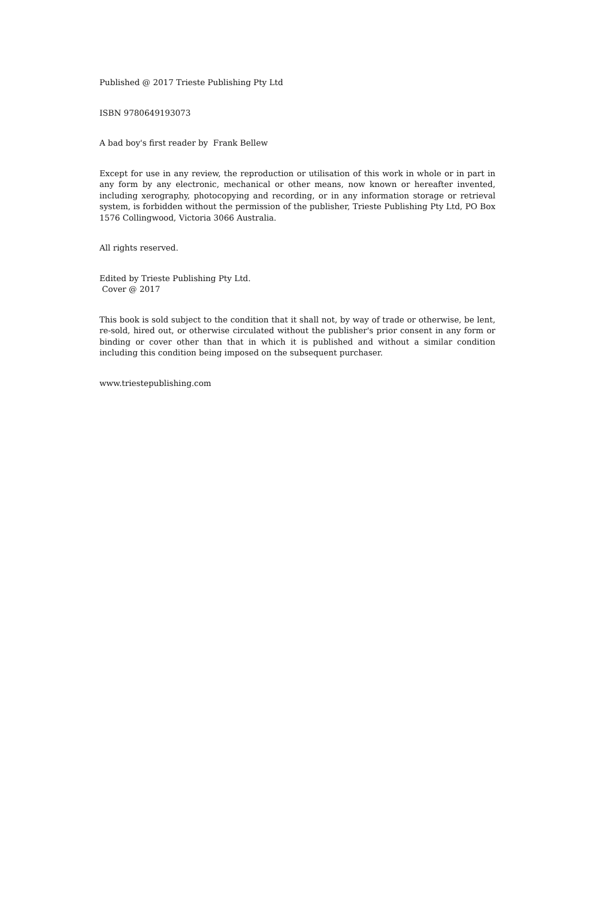Published @ 2017 Trieste Publishing Pty Ltd
ISBN 9780649193073
A bad boy's first reader by Frank Bellew
Except for use in any review, the reproduction or utilisation of this work in whole or in part in any form by any electronic, mechanical or other means, now known or hereafter invented, including xerography, photocopying and recording, or in any information storage or retrieval system, is forbidden without the permission of the publisher, Trieste Publishing Pty Ltd, PO Box 1576 Collingwood, Victoria 3066 Australia.
All rights reserved.
Edited by Trieste Publishing Pty Ltd.
Cover @ 2017
This book is sold subject to the condition that it shall not, by way of trade or otherwise, be lent, re-sold, hired out, or otherwise circulated without the publisher's prior consent in any form or binding or cover other than that in which it is published and without a similar condition including this condition being imposed on the subsequent purchaser.
www.triestepublishing.com